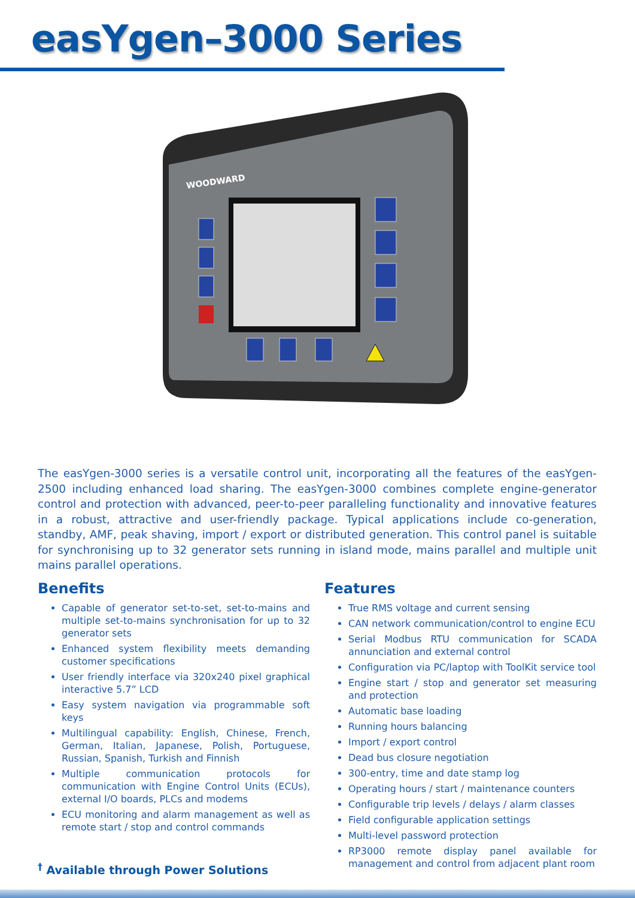easYgen–3000 Series
WOODWARD
The easYgen-3000 series is a versatile control unit, incorporating all the features of the easYgen-2500 including enhanced load sharing. The easYgen-3000 combines complete engine-generator control and protection with advanced, peer-to-peer paralleling functionality and innovative features in a robust, attractive and user-friendly package. Typical applications include co-generation, standby, AMF, peak shaving, import / export or distributed generation. This control panel is suitable for synchronising up to 32 generator sets running in island mode, mains parallel and multiple unit mains parallel operations.
Benefits
Capable of generator set-to-set, set-to-mains and multiple set-to-mains synchronisation for up to 32 generator sets
Enhanced system flexibility meets demanding customer specifications
User friendly interface via 320x240 pixel graphical interactive 5.7” LCD
Easy system navigation via programmable soft keys
Multilingual capability: English, Chinese, French, German, Italian, Japanese, Polish, Portuguese, Russian, Spanish, Turkish and Finnish
Multiple communication protocols for communication with Engine Control Units (ECUs), external I/O boards, PLCs and modems
ECU monitoring and alarm management as well as remote start / stop and control commands
<sup>†</sup> Available through Power Solutions
Features
True RMS voltage and current sensing
CAN network communication/control to engine ECU
Serial Modbus RTU communication for SCADA annunciation and external control
Configuration via PC/laptop with ToolKit service tool
Engine start / stop and generator set measuring and protection
Automatic base loading
Running hours balancing
Import / export control
Dead bus closure negotiation
300-entry, time and date stamp log
Operating hours / start / maintenance counters
Configurable trip levels / delays / alarm classes
Field configurable application settings
Multi-level password protection
RP3000 remote display panel available for management and control from adjacent plant room